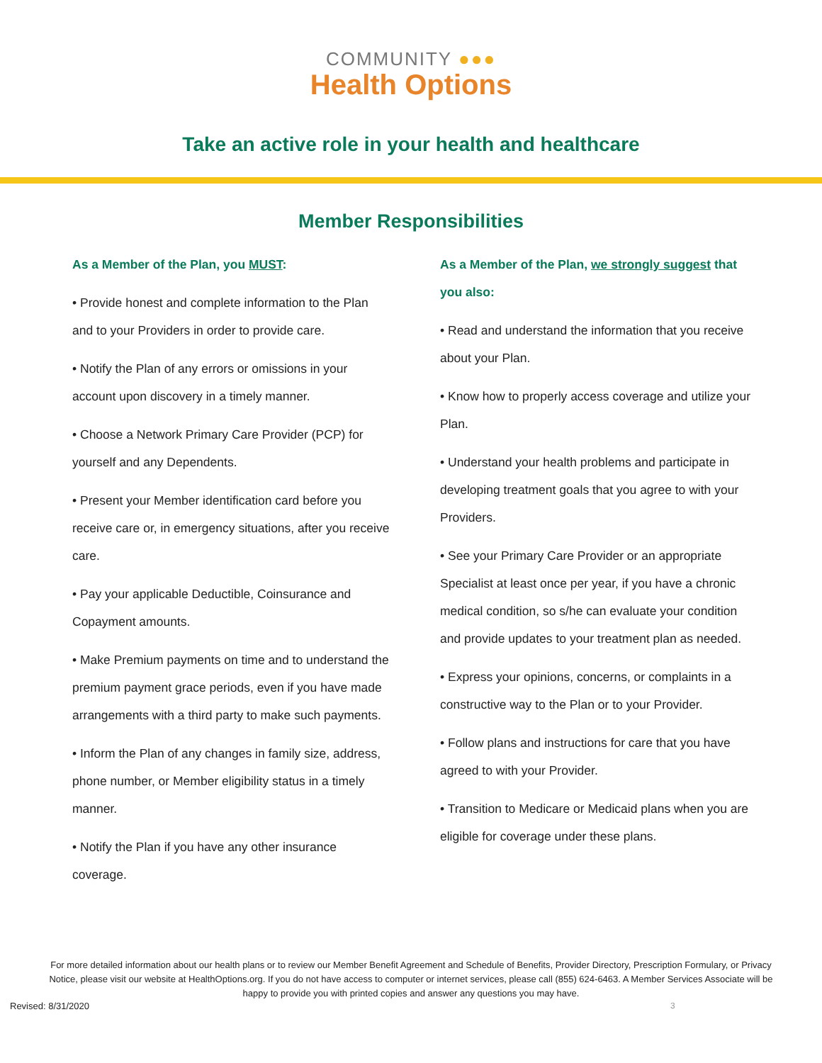COMMUNITY ●●●
Health Options
Take an active role in your health and healthcare
Member Responsibilities
As a Member of the Plan, you MUST:
• Provide honest and complete information to the Plan and to your Providers in order to provide care.
• Notify the Plan of any errors or omissions in your account upon discovery in a timely manner.
• Choose a Network Primary Care Provider (PCP) for yourself and any Dependents.
• Present your Member identification card before you receive care or, in emergency situations, after you receive care.
• Pay your applicable Deductible, Coinsurance and Copayment amounts.
• Make Premium payments on time and to understand the premium payment grace periods, even if you have made arrangements with a third party to make such payments.
• Inform the Plan of any changes in family size, address, phone number, or Member eligibility status in a timely manner.
• Notify the Plan if you have any other insurance coverage.
As a Member of the Plan, we strongly suggest that you also:
• Read and understand the information that you receive about your Plan.
• Know how to properly access coverage and utilize your Plan.
• Understand your health problems and participate in developing treatment goals that you agree to with your Providers.
• See your Primary Care Provider or an appropriate Specialist at least once per year, if you have a chronic medical condition, so s/he can evaluate your condition and provide updates to your treatment plan as needed.
• Express your opinions, concerns, or complaints in a constructive way to the Plan or to your Provider.
• Follow plans and instructions for care that you have agreed to with your Provider.
• Transition to Medicare or Medicaid plans when you are eligible for coverage under these plans.
For more detailed information about our health plans or to review our Member Benefit Agreement and Schedule of Benefits, Provider Directory, Prescription Formulary, or Privacy Notice, please visit our website at HealthOptions.org. If you do not have access to computer or internet services, please call (855) 624-6463. A Member Services Associate will be happy to provide you with printed copies and answer any questions you may have.
Revised: 8/31/2020 3